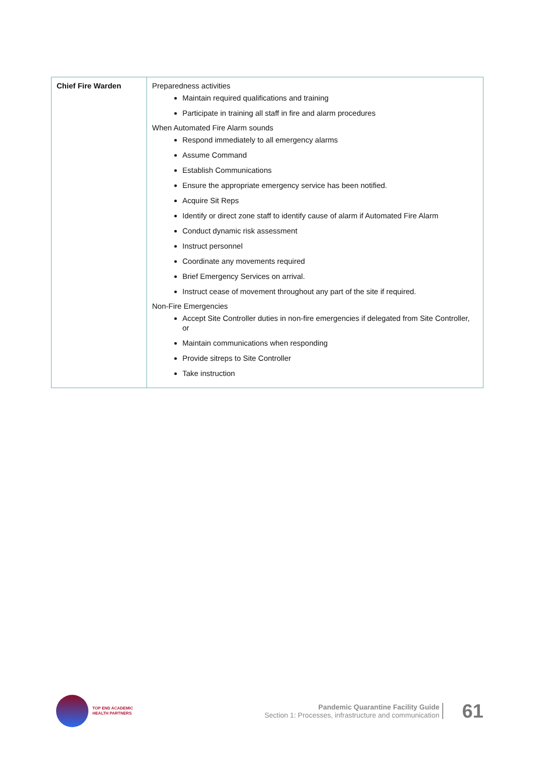| Chief Fire Warden | Preparedness activities Maintain required qualifications and training Participate in training all staff in fire and alarm procedures When Automated Fire Alarm sounds Respond immediately to all emergency alarms Assume Command Establish Communications Ensure the appropriate emergency service has been notified. Acquire Sit Reps Identify or direct zone staff to identify cause of alarm if Automated Fire Alarm Conduct dynamic risk assessment Instruct personnel Coordinate any movements required Brief Emergency Services on arrival. Instruct cease of movement throughout any part of the site if required. Non-Fire Emergencies Accept Site Controller duties in non-fire emergencies if delegated from Site Controller, or Maintain communications when responding Provide sitreps to Site Controller Take instruction |
TOP END ACADEMIC
HEALTH PARTNERS
Pandemic Quarantine Facility Guide
Section 1: Processes, infrastructure and communication
61